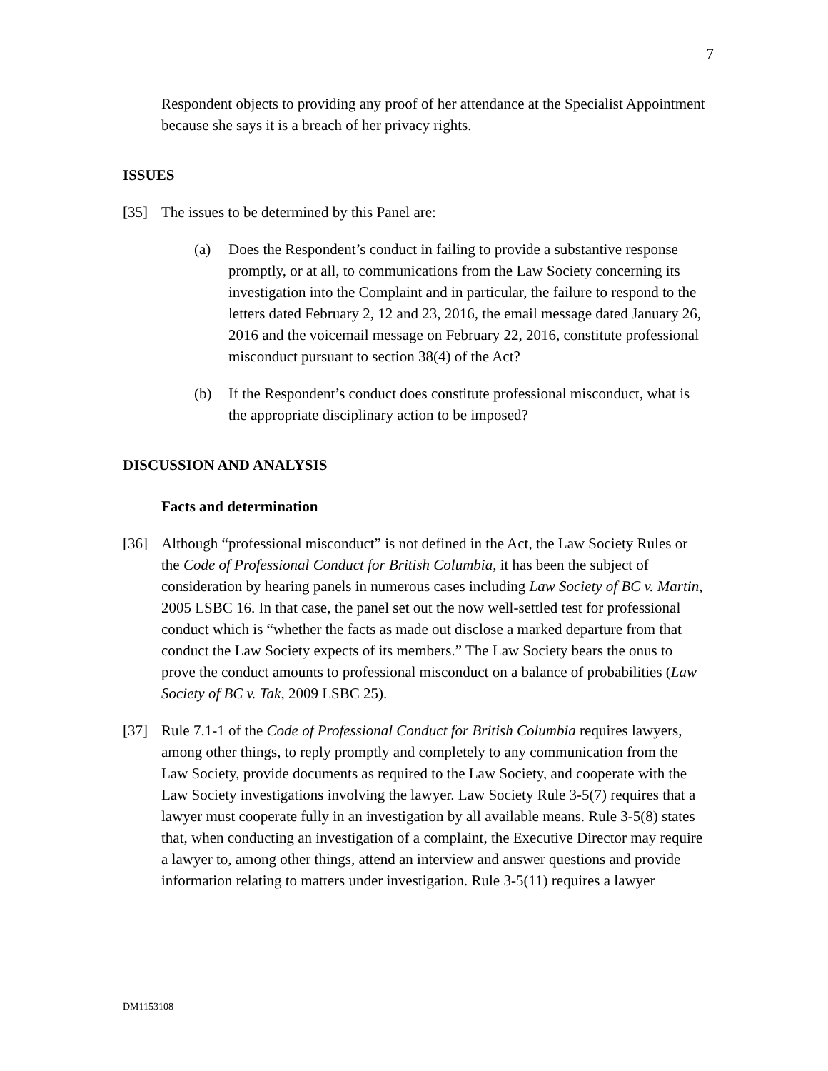7
Respondent objects to providing any proof of her attendance at the Specialist Appointment because she says it is a breach of her privacy rights.
ISSUES
[35] The issues to be determined by this Panel are:
(a) Does the Respondent’s conduct in failing to provide a substantive response promptly, or at all, to communications from the Law Society concerning its investigation into the Complaint and in particular, the failure to respond to the letters dated February 2, 12 and 23, 2016, the email message dated January 26, 2016 and the voicemail message on February 22, 2016, constitute professional misconduct pursuant to section 38(4) of the Act?
(b) If the Respondent’s conduct does constitute professional misconduct, what is the appropriate disciplinary action to be imposed?
DISCUSSION AND ANALYSIS
Facts and determination
[36] Although “professional misconduct” is not defined in the Act, the Law Society Rules or the Code of Professional Conduct for British Columbia, it has been the subject of consideration by hearing panels in numerous cases including Law Society of BC v. Martin, 2005 LSBC 16. In that case, the panel set out the now well-settled test for professional conduct which is “whether the facts as made out disclose a marked departure from that conduct the Law Society expects of its members.” The Law Society bears the onus to prove the conduct amounts to professional misconduct on a balance of probabilities (Law Society of BC v. Tak, 2009 LSBC 25).
[37] Rule 7.1-1 of the Code of Professional Conduct for British Columbia requires lawyers, among other things, to reply promptly and completely to any communication from the Law Society, provide documents as required to the Law Society, and cooperate with the Law Society investigations involving the lawyer. Law Society Rule 3-5(7) requires that a lawyer must cooperate fully in an investigation by all available means. Rule 3-5(8) states that, when conducting an investigation of a complaint, the Executive Director may require a lawyer to, among other things, attend an interview and answer questions and provide information relating to matters under investigation. Rule 3-5(11) requires a lawyer
DM1153108